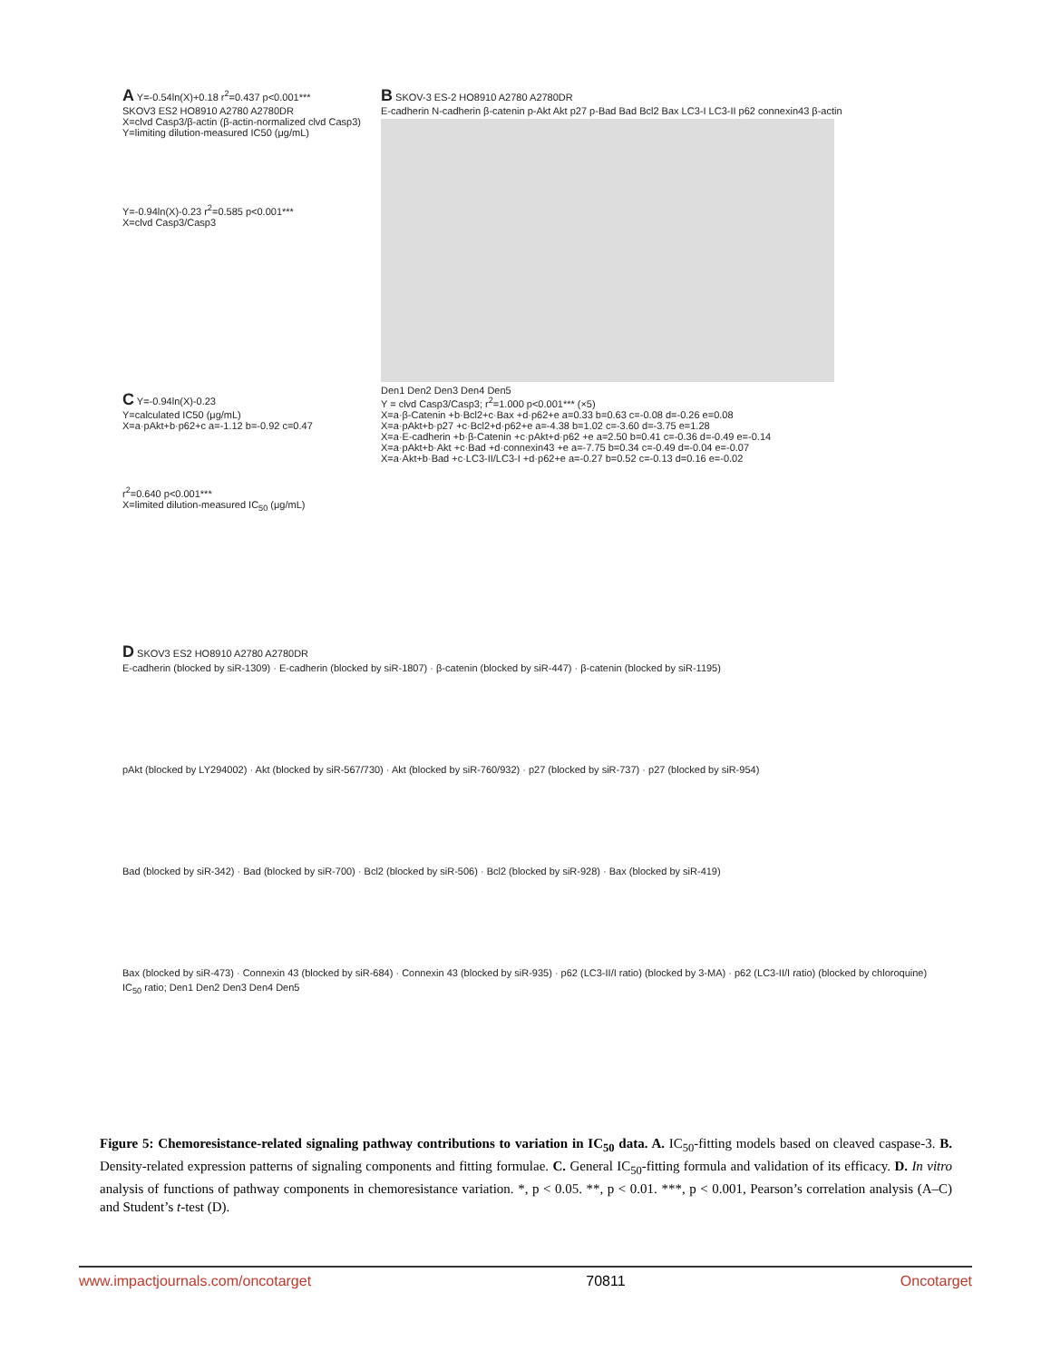A Y=-0.54ln(X)+0.18 r<sup>2</sup>=0.437 p<0.001***
SKOV3 ES2 HO8910 A2780 A2780DR
X=clvd Casp3/β-actin (β-actin-normalized clvd Casp3)
Y=limiting dilution-measured IC50 (μg/mL)
Y=-0.94ln(X)-0.23 r<sup>2</sup>=0.585 p<0.001***
X=clvd Casp3/Casp3
B SKOV-3 ES-2 HO8910 A2780 A2780DR
E-cadherin N-cadherin β-catenin p-Akt Akt p27 p-Bad Bad Bcl2 Bax LC3-I LC3-II p62 connexin43 β-actin
Den1 Den2 Den3 Den4 Den5
Y = clvd Casp3/Casp3; r<sup>2</sup>=1.000 p<0.001*** (×5)
X=a·β-Catenin +b·Bcl2+c·Bax +d·p62+e a=0.33 b=0.63 c=-0.08 d=-0.26 e=0.08
X=a·pAkt+b·p27 +c·Bcl2+d·p62+e a=-4.38 b=1.02 c=-3.60 d=-3.75 e=1.28
X=a·E-cadherin +b·β-Catenin +c·pAkt+d·p62 +e a=2.50 b=0.41 c=-0.36 d=-0.49 e=-0.14
X=a·pAkt+b·Akt +c·Bad +d·connexin43 +e a=-7.75 b=0.34 c=-0.49 d=-0.04 e=-0.07
X=a·Akt+b·Bad +c·LC3-II/LC3-I +d·p62+e a=-0.27 b=0.52 c=-0.13 d=0.16 e=-0.02
C Y=-0.94ln(X)-0.23
Y=calculated IC50 (μg/mL)
X=a·pAkt+b·p62+c a=-1.12 b=-0.92 c=0.47
r<sup>2</sup>=0.640 p<0.001***
X=limited dilution-measured IC<sub>50</sub> (μg/mL)
D SKOV3 ES2 HO8910 A2780 A2780DR
E-cadherin (blocked by siR-1309) · E-cadherin (blocked by siR-1807) · β-catenin (blocked by siR-447) · β-catenin (blocked by siR-1195)
pAkt (blocked by LY294002) · Akt (blocked by siR-567/730) · Akt (blocked by siR-760/932) · p27 (blocked by siR-737) · p27 (blocked by siR-954)
Bad (blocked by siR-342) · Bad (blocked by siR-700) · Bcl2 (blocked by siR-506) · Bcl2 (blocked by siR-928) · Bax (blocked by siR-419)
Bax (blocked by siR-473) · Connexin 43 (blocked by siR-684) · Connexin 43 (blocked by siR-935) · p62 (LC3-II/I ratio) (blocked by 3-MA) · p62 (LC3-II/I ratio) (blocked by chloroquine)
IC<sub>50</sub> ratio; Den1 Den2 Den3 Den4 Den5
Figure 5: Chemoresistance-related signaling pathway contributions to variation in IC<sub>50</sub> data. A. IC<sub>50</sub>-fitting models based on cleaved caspase-3. B. Density-related expression patterns of signaling components and fitting formulae. C. General IC<sub>50</sub>-fitting formula and validation of its efficacy. D. In vitro analysis of functions of pathway components in chemoresistance variation. *, p < 0.05. **, p < 0.01. ***, p < 0.001, Pearson’s correlation analysis (A–C) and Student’s t-test (D).
www.impactjournals.com/oncotarget 70811 Oncotarget